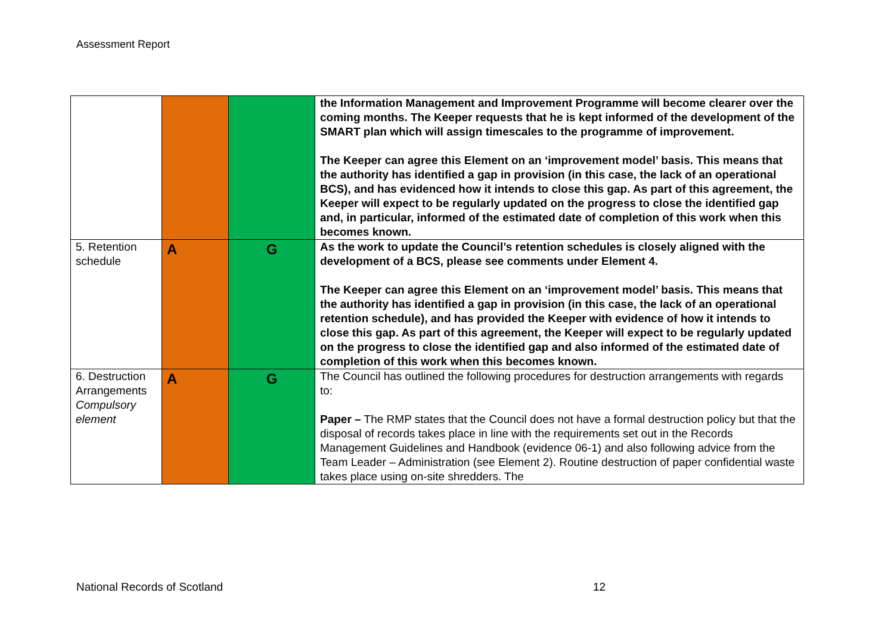Assessment Report
| | | | the Information Management and Improvement Programme will become clearer over the coming months. The Keeper requests that he is kept informed of the development of the SMART plan which will assign timescales to the programme of improvement. The Keeper can agree this Element on an ‘improvement model’ basis. This means that the authority has identified a gap in provision (in this case, the lack of an operational BCS), and has evidenced how it intends to close this gap. As part of this agreement, the Keeper will expect to be regularly updated on the progress to close the identified gap and, in particular, informed of the estimated date of completion of this work when this becomes known. |
| 5. Retention schedule | A | G | As the work to update the Council’s retention schedules is closely aligned with the development of a BCS, please see comments under Element 4. The Keeper can agree this Element on an ‘improvement model’ basis. This means that the authority has identified a gap in provision (in this case, the lack of an operational retention schedule), and has provided the Keeper with evidence of how it intends to close this gap. As part of this agreement, the Keeper will expect to be regularly updated on the progress to close the identified gap and also informed of the estimated date of completion of this work when this becomes known. |
| 6. Destruction Arrangements Compulsory element | A | G | The Council has outlined the following procedures for destruction arrangements with regards to: Paper – The RMP states that the Council does not have a formal destruction policy but that the disposal of records takes place in line with the requirements set out in the Records Management Guidelines and Handbook (evidence 06-1) and also following advice from the Team Leader – Administration (see Element 2). Routine destruction of paper confidential waste takes place using on-site shredders. The |
National Records of Scotland 12